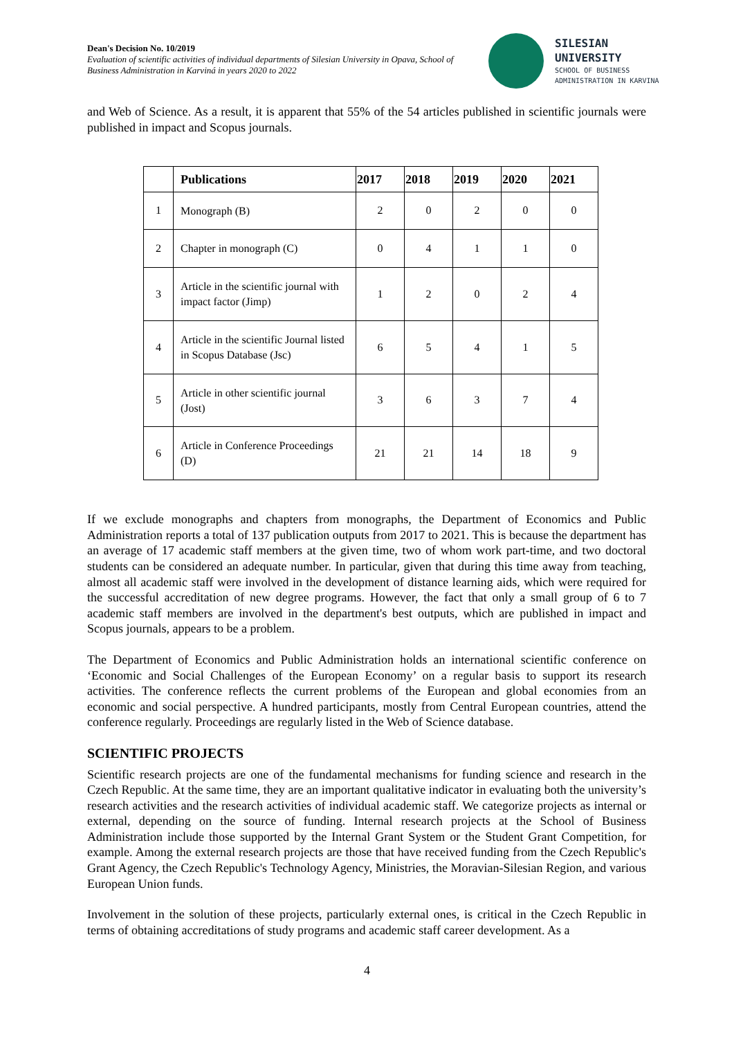Dean's Decision No. 10/2019
Evaluation of scientific activities of individual departments of Silesian University in Opava, School of Business Administration in Karviná in years 2020 to 2022
SILESIAN
UNIVERSITY
SCHOOL OF BUSINESS
ADMINISTRATION IN KARVINA
and Web of Science. As a result, it is apparent that 55% of the 54 articles published in scientific journals were published in impact and Scopus journals.
| | Publications | 2017 | 2018 | 2019 | 2020 | 2021 |
| --- | --- | --- | --- | --- | --- | --- |
| 1 | Monograph (B) | 2 | 0 | 2 | 0 | 0 |
| 2 | Chapter in monograph (C) | 0 | 4 | 1 | 1 | 0 |
| 3 | Article in the scientific journal with impact factor (Jimp) | 1 | 2 | 0 | 2 | 4 |
| 4 | Article in the scientific Journal listed in Scopus Database (Jsc) | 6 | 5 | 4 | 1 | 5 |
| 5 | Article in other scientific journal (Jost) | 3 | 6 | 3 | 7 | 4 |
| 6 | Article in Conference Proceedings (D) | 21 | 21 | 14 | 18 | 9 |
If we exclude monographs and chapters from monographs, the Department of Economics and Public Administration reports a total of 137 publication outputs from 2017 to 2021. This is because the department has an average of 17 academic staff members at the given time, two of whom work part-time, and two doctoral students can be considered an adequate number. In particular, given that during this time away from teaching, almost all academic staff were involved in the development of distance learning aids, which were required for the successful accreditation of new degree programs. However, the fact that only a small group of 6 to 7 academic staff members are involved in the department's best outputs, which are published in impact and Scopus journals, appears to be a problem.
The Department of Economics and Public Administration holds an international scientific conference on ‘Economic and Social Challenges of the European Economy’ on a regular basis to support its research activities. The conference reflects the current problems of the European and global economies from an economic and social perspective. A hundred participants, mostly from Central European countries, attend the conference regularly. Proceedings are regularly listed in the Web of Science database.
SCIENTIFIC PROJECTS
Scientific research projects are one of the fundamental mechanisms for funding science and research in the Czech Republic. At the same time, they are an important qualitative indicator in evaluating both the university’s research activities and the research activities of individual academic staff. We categorize projects as internal or external, depending on the source of funding. Internal research projects at the School of Business Administration include those supported by the Internal Grant System or the Student Grant Competition, for example. Among the external research projects are those that have received funding from the Czech Republic's Grant Agency, the Czech Republic's Technology Agency, Ministries, the Moravian-Silesian Region, and various European Union funds.
Involvement in the solution of these projects, particularly external ones, is critical in the Czech Republic in terms of obtaining accreditations of study programs and academic staff career development. As a
4